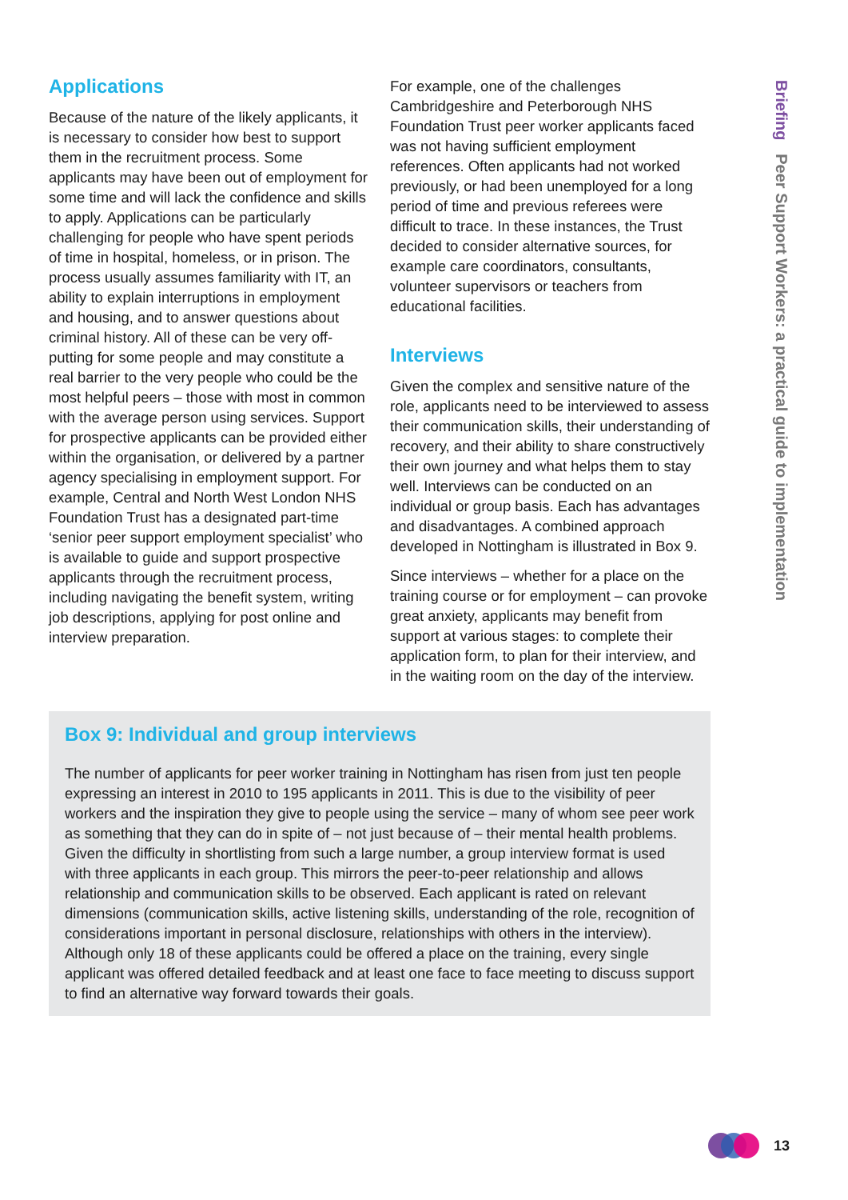Applications
Because of the nature of the likely applicants, it is necessary to consider how best to support them in the recruitment process. Some applicants may have been out of employment for some time and will lack the confidence and skills to apply. Applications can be particularly challenging for people who have spent periods of time in hospital, homeless, or in prison. The process usually assumes familiarity with IT, an ability to explain interruptions in employment and housing, and to answer questions about criminal history. All of these can be very off-putting for some people and may constitute a real barrier to the very people who could be the most helpful peers – those with most in common with the average person using services. Support for prospective applicants can be provided either within the organisation, or delivered by a partner agency specialising in employment support. For example, Central and North West London NHS Foundation Trust has a designated part-time ‘senior peer support employment specialist’ who is available to guide and support prospective applicants through the recruitment process, including navigating the benefit system, writing job descriptions, applying for post online and interview preparation.
For example, one of the challenges Cambridgeshire and Peterborough NHS Foundation Trust peer worker applicants faced was not having sufficient employment references. Often applicants had not worked previously, or had been unemployed for a long period of time and previous referees were difficult to trace. In these instances, the Trust decided to consider alternative sources, for example care coordinators, consultants, volunteer supervisors or teachers from educational facilities.
Interviews
Given the complex and sensitive nature of the role, applicants need to be interviewed to assess their communication skills, their understanding of recovery, and their ability to share constructively their own journey and what helps them to stay well. Interviews can be conducted on an individual or group basis. Each has advantages and disadvantages. A combined approach developed in Nottingham is illustrated in Box 9.
Since interviews – whether for a place on the training course or for employment – can provoke great anxiety, applicants may benefit from support at various stages: to complete their application form, to plan for their interview, and in the waiting room on the day of the interview.
Box 9: Individual and group interviews
The number of applicants for peer worker training in Nottingham has risen from just ten people expressing an interest in 2010 to 195 applicants in 2011. This is due to the visibility of peer workers and the inspiration they give to people using the service – many of whom see peer work as something that they can do in spite of – not just because of – their mental health problems. Given the difficulty in shortlisting from such a large number, a group interview format is used with three applicants in each group. This mirrors the peer-to-peer relationship and allows relationship and communication skills to be observed. Each applicant is rated on relevant dimensions (communication skills, active listening skills, understanding of the role, recognition of considerations important in personal disclosure, relationships with others in the interview). Although only 18 of these applicants could be offered a place on the training, every single applicant was offered detailed feedback and at least one face to face meeting to discuss support to find an alternative way forward towards their goals.
Briefing Peer Support Workers: a practical guide to implementation
13